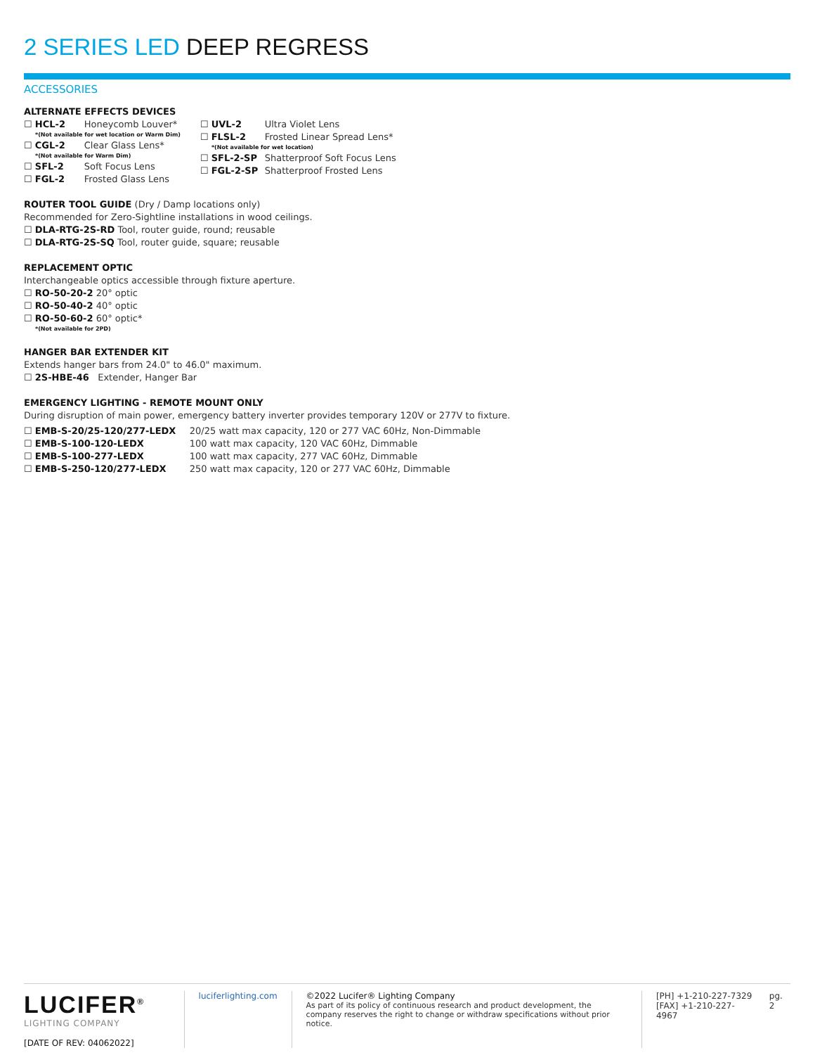2 SERIES LED DEEP REGRESS
ACCESSORIES
ALTERNATE EFFECTS DEVICES
☐ HCL-2 Honeycomb Louver*
*(Not available for wet location or Warm Dim)
☐ CGL-2 Clear Glass Lens*
*(Not available for Warm Dim)
☐ SFL-2 Soft Focus Lens
☐ FGL-2 Frosted Glass Lens
☐ UVL-2 Ultra Violet Lens
☐ FLSL-2 Frosted Linear Spread Lens*
*(Not available for wet location)
☐ SFL-2-SP Shatterproof Soft Focus Lens
☐ FGL-2-SP Shatterproof Frosted Lens
ROUTER TOOL GUIDE (Dry / Damp locations only)
Recommended for Zero-Sightline installations in wood ceilings.
☐ DLA-RTG-2S-RD Tool, router guide, round; reusable
☐ DLA-RTG-2S-SQ Tool, router guide, square; reusable
REPLACEMENT OPTIC
Interchangeable optics accessible through fixture aperture.
☐ RO-50-20-2 20° optic
☐ RO-50-40-2 40° optic
☐ RO-50-60-2 60° optic*
*(Not available for 2PD)
HANGER BAR EXTENDER KIT
Extends hanger bars from 24.0" to 46.0" maximum.
☐ 2S-HBE-46 Extender, Hanger Bar
EMERGENCY LIGHTING - REMOTE MOUNT ONLY
During disruption of main power, emergency battery inverter provides temporary 120V or 277V to fixture.
☐ EMB-S-20/25-120/277-LEDX 20/25 watt max capacity, 120 or 277 VAC 60Hz, Non-Dimmable
☐ EMB-S-100-120-LEDX 100 watt max capacity, 120 VAC 60Hz, Dimmable
☐ EMB-S-100-277-LEDX 100 watt max capacity, 277 VAC 60Hz, Dimmable
☐ EMB-S-250-120/277-LEDX 250 watt max capacity, 120 or 277 VAC 60Hz, Dimmable
LUCIFER<sup>®</sup>
LIGHTING COMPANY
[DATE OF REV: 04062022]
luciferlighting.com ©2022 Lucifer® Lighting Company
As part of its policy of continuous research and product development, the company reserves the right to change or withdraw specifications without prior notice.
[PH] +1-210-227-7329
[FAX] +1-210-227-4967
pg. 2